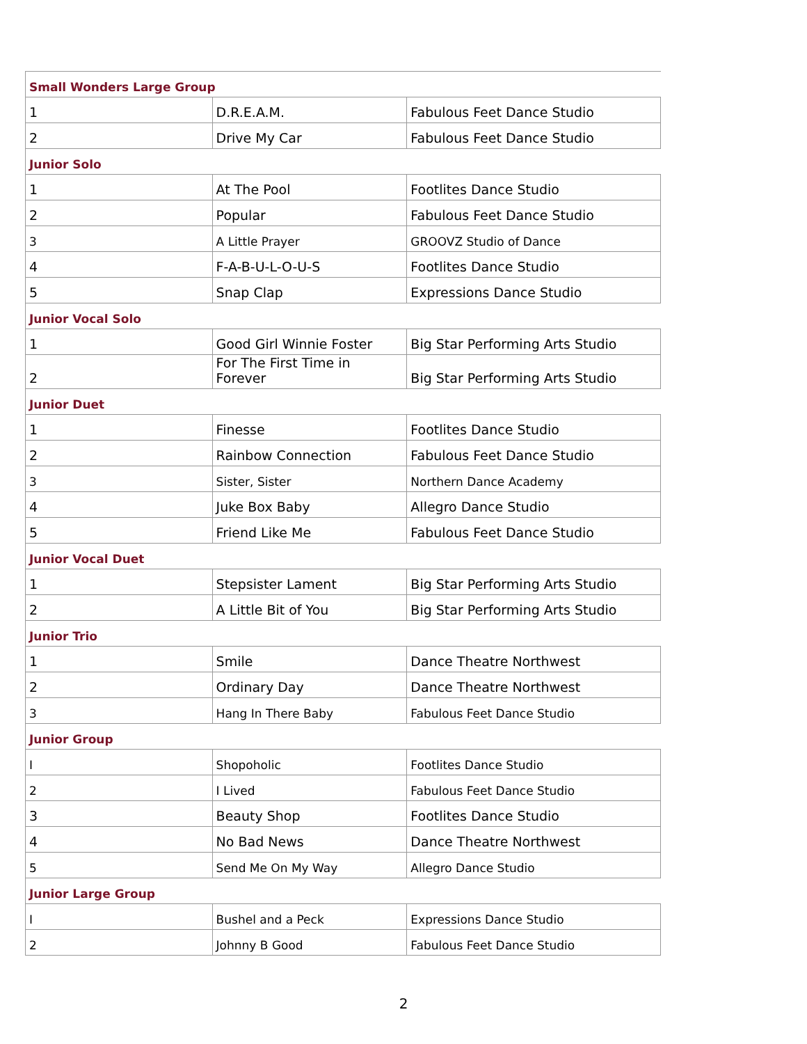| Small Wonders Large Group | | |
| 1 | D.R.E.A.M. | Fabulous Feet Dance Studio |
| 2 | Drive My Car | Fabulous Feet Dance Studio |
| Junior Solo | | |
| 1 | At The Pool | Footlites Dance Studio |
| 2 | Popular | Fabulous Feet Dance Studio |
| 3 | A Little Prayer | GROOVZ Studio of Dance |
| 4 | F-A-B-U-L-O-U-S | Footlites Dance Studio |
| 5 | Snap Clap | Expressions Dance Studio |
| Junior Vocal Solo | | |
| 1 | Good Girl Winnie Foster | Big Star Performing Arts Studio |
| 2 | For The First Time in Forever | Big Star Performing Arts Studio |
| Junior Duet | | |
| 1 | Finesse | Footlites Dance Studio |
| 2 | Rainbow Connection | Fabulous Feet Dance Studio |
| 3 | Sister, Sister | Northern Dance Academy |
| 4 | Juke Box Baby | Allegro Dance Studio |
| 5 | Friend Like Me | Fabulous Feet Dance Studio |
| Junior Vocal Duet | | |
| 1 | Stepsister Lament | Big Star Performing Arts Studio |
| 2 | A Little Bit of You | Big Star Performing Arts Studio |
| Junior Trio | | |
| 1 | Smile | Dance Theatre Northwest |
| 2 | Ordinary Day | Dance Theatre Northwest |
| 3 | Hang In There Baby | Fabulous Feet Dance Studio |
| Junior Group | | |
| I | Shopoholic | Footlites Dance Studio |
| 2 | I Lived | Fabulous Feet Dance Studio |
| 3 | Beauty Shop | Footlites Dance Studio |
| 4 | No Bad News | Dance Theatre Northwest |
| 5 | Send Me On My Way | Allegro Dance Studio |
| Junior Large Group | | |
| I | Bushel and a Peck | Expressions Dance Studio |
| 2 | Johnny B Good | Fabulous Feet Dance Studio |
2